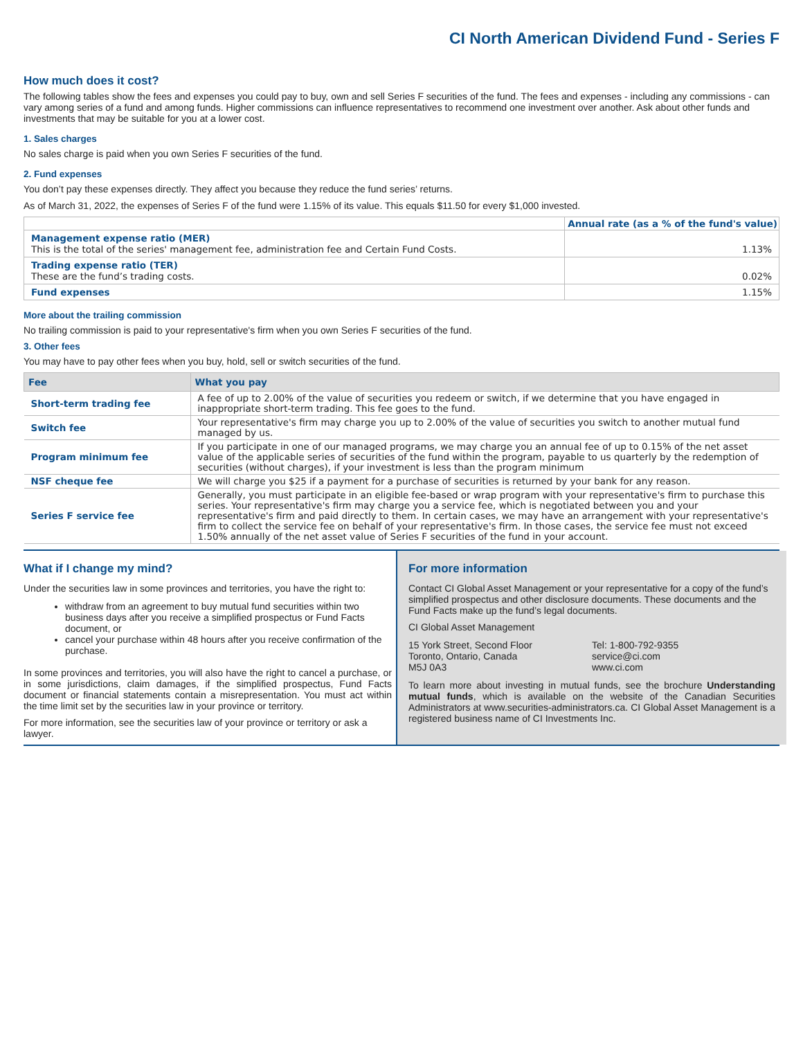CI North American Dividend Fund - Series F
How much does it cost?
The following tables show the fees and expenses you could pay to buy, own and sell Series F securities of the fund. The fees and expenses - including any commissions - can vary among series of a fund and among funds. Higher commissions can influence representatives to recommend one investment over another. Ask about other funds and investments that may be suitable for you at a lower cost.
1. Sales charges
No sales charge is paid when you own Series F securities of the fund.
2. Fund expenses
You don’t pay these expenses directly. They affect you because they reduce the fund series’ returns.
As of March 31, 2022, the expenses of Series F of the fund were 1.15% of its value. This equals $11.50 for every $1,000 invested.
| | Annual rate (as a % of the fund's value) |
| --- | --- |
| Management expense ratio (MER) This is the total of the series' management fee, administration fee and Certain Fund Costs. | 1.13% |
| Trading expense ratio (TER) These are the fund’s trading costs. | 0.02% |
| Fund expenses | 1.15% |
More about the trailing commission
No trailing commission is paid to your representative's firm when you own Series F securities of the fund.
3. Other fees
You may have to pay other fees when you buy, hold, sell or switch securities of the fund.
| Fee | What you pay |
| --- | --- |
| Short-term trading fee | A fee of up to 2.00% of the value of securities you redeem or switch, if we determine that you have engaged in inappropriate short-term trading. This fee goes to the fund. |
| Switch fee | Your representative's firm may charge you up to 2.00% of the value of securities you switch to another mutual fund managed by us. |
| Program minimum fee | If you participate in one of our managed programs, we may charge you an annual fee of up to 0.15% of the net asset value of the applicable series of securities of the fund within the program, payable to us quarterly by the redemption of securities (without charges), if your investment is less than the program minimum |
| NSF cheque fee | We will charge you $25 if a payment for a purchase of securities is returned by your bank for any reason. |
| Series F service fee | Generally, you must participate in an eligible fee-based or wrap program with your representative's firm to purchase this series. Your representative's firm may charge you a service fee, which is negotiated between you and your representative's firm and paid directly to them. In certain cases, we may have an arrangement with your representative's firm to collect the service fee on behalf of your representative's firm. In those cases, the service fee must not exceed 1.50% annually of the net asset value of Series F securities of the fund in your account. |
What if I change my mind?
Under the securities law in some provinces and territories, you have the right to:
withdraw from an agreement to buy mutual fund securities within two business days after you receive a simplified prospectus or Fund Facts document, or
cancel your purchase within 48 hours after you receive confirmation of the purchase.
In some provinces and territories, you will also have the right to cancel a purchase, or in some jurisdictions, claim damages, if the simplified prospectus, Fund Facts document or financial statements contain a misrepresentation. You must act within the time limit set by the securities law in your province or territory.
For more information, see the securities law of your province or territory or ask a lawyer.
For more information
Contact CI Global Asset Management or your representative for a copy of the fund’s simplified prospectus and other disclosure documents. These documents and the Fund Facts make up the fund’s legal documents.
CI Global Asset Management
15 York Street, Second Floor
Toronto, Ontario, Canada
M5J 0A3
Tel: 1-800-792-9355
service@ci.com
www.ci.com
To learn more about investing in mutual funds, see the brochure Understanding mutual funds, which is available on the website of the Canadian Securities Administrators at www.securities-administrators.ca. CI Global Asset Management is a registered business name of CI Investments Inc.